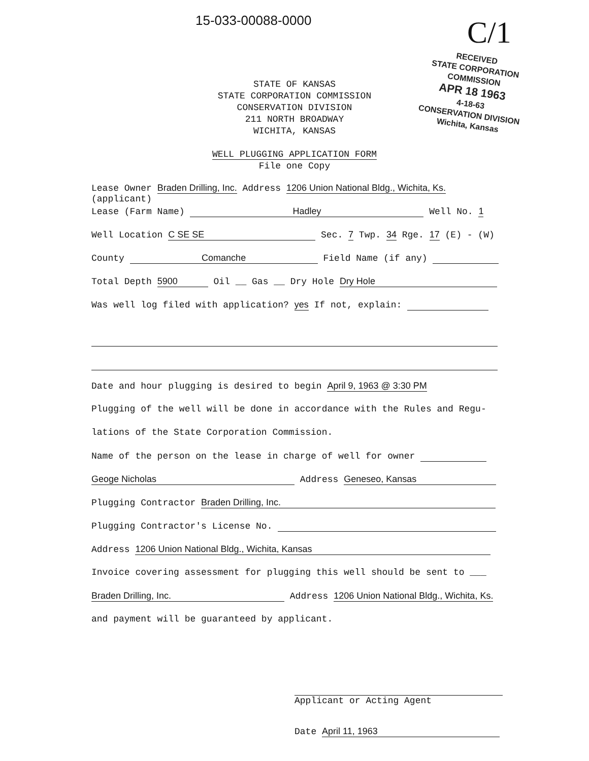15-033-00088-0000 C/1
RECEIVED
STATE CORPORATION COMMISSION
APR 18 1963
4-18-63
CONSERVATION DIVISION
Wichita, Kansas
STATE OF KANSAS
STATE CORPORATION COMMISSION
CONSERVATION DIVISION
211 NORTH BROADWAY
WICHITA, KANSAS
WELL PLUGGING APPLICATION FORM
File one Copy
Lease Owner Braden Drilling, Inc. Address 1206 Union National Bldg., Wichita, Ks.
(applicant)
Lease (Farm Name) Hadley Well No. 1
Well Location C SE SE Sec. 7 Twp. 34 Rge. 17 (E) - (W)
County Comanche Field Name (if any)
Total Depth 5900 Oil __ Gas __ Dry Hole Dry Hole
Was well log filed with application? yes If not, explain:
Date and hour plugging is desired to begin April 9, 1963 @ 3:30 PM
Plugging of the well will be done in accordance with the Rules and Regu-
lations of the State Corporation Commission.
Name of the person on the lease in charge of well for owner
Geoge Nicholas Address Geneseo, Kansas
Plugging Contractor Braden Drilling, Inc.
Plugging Contractor's License No.
Address 1206 Union National Bldg., Wichita, Kansas
Invoice covering assessment for plugging this well should be sent to ___
Braden Drilling, Inc. Address 1206 Union National Bldg., Wichita, Ks.
and payment will be guaranteed by applicant.
Applicant or Acting Agent
Date April 11, 1963